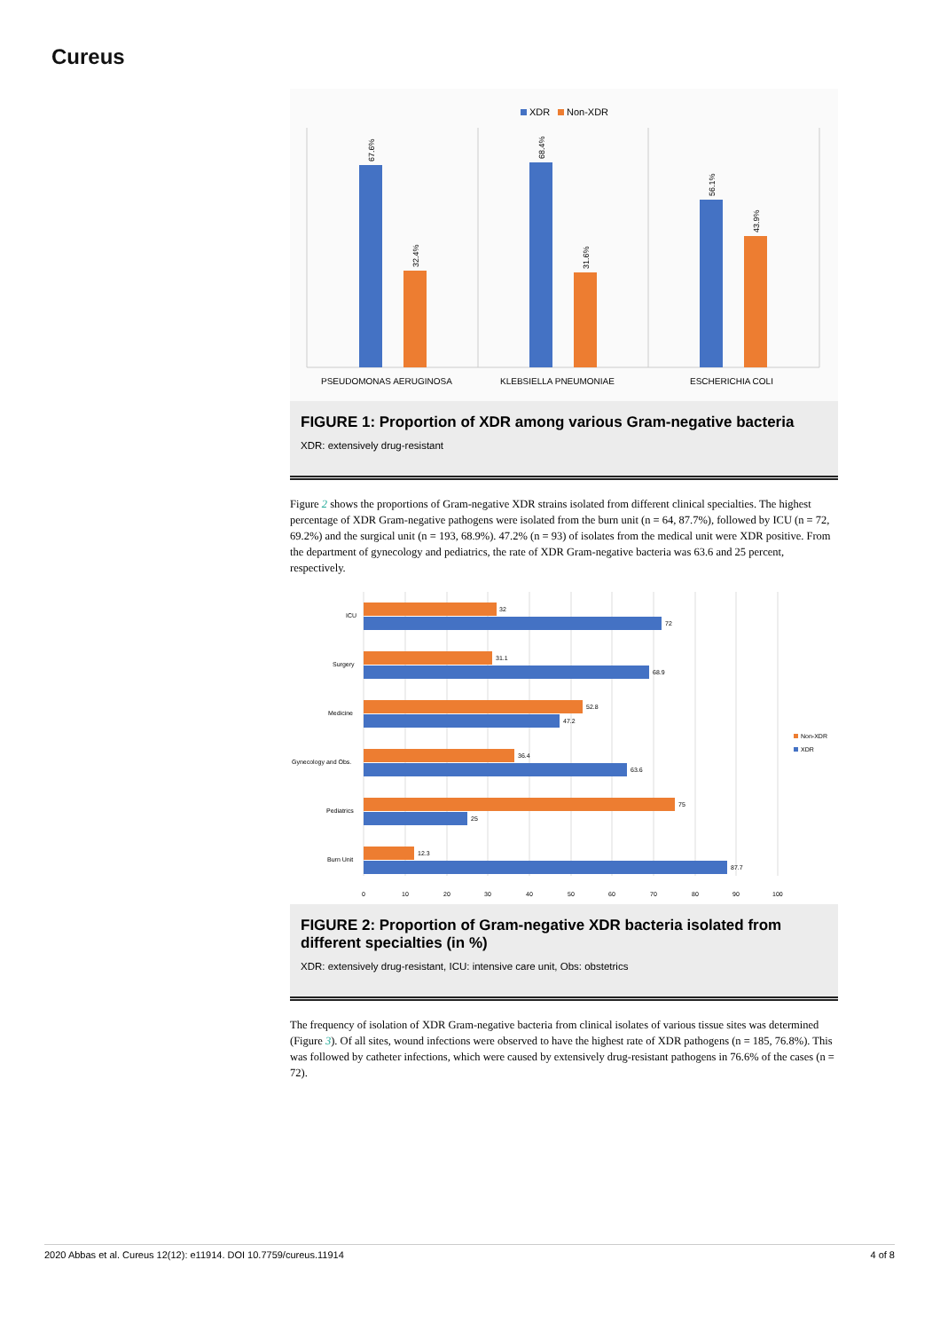Cureus
XDR
Non-XDR
67.6%
32.4%
68.4%
31.6%
56.1%
43.9%
PSEUDOMONAS AERUGINOSA
KLEBSIELLA PNEUMONIAE
ESCHERICHIA COLI
FIGURE 1: Proportion of XDR among various Gram-negative bacteria
XDR: extensively drug-resistant
Figure 2 shows the proportions of Gram-negative XDR strains isolated from different clinical specialties. The highest percentage of XDR Gram-negative pathogens were isolated from the burn unit (n = 64, 87.7%), followed by ICU (n = 72, 69.2%) and the surgical unit (n = 193, 68.9%). 47.2% (n = 93) of isolates from the medical unit were XDR positive. From the department of gynecology and pediatrics, the rate of XDR Gram-negative bacteria was 63.6 and 25 percent, respectively.
ICU
32
72
Surgery
31.1
68.9
Medicine
52.8
47.2
Gynecology and Obs.
36.4
63.6
Pediatrics
75
25
Burn Unit
12.3
87.7
0
10
20
30
40
50
60
70
80
90
100
Non-XDR
XDR
FIGURE 2: Proportion of Gram-negative XDR bacteria isolated from different specialties (in %)
XDR: extensively drug-resistant, ICU: intensive care unit, Obs: obstetrics
The frequency of isolation of XDR Gram-negative bacteria from clinical isolates of various tissue sites was determined (Figure 3). Of all sites, wound infections were observed to have the highest rate of XDR pathogens (n = 185, 76.8%). This was followed by catheter infections, which were caused by extensively drug-resistant pathogens in 76.6% of the cases (n = 72).
2020 Abbas et al. Cureus 12(12): e11914. DOI 10.7759/cureus.11914 4 of 8